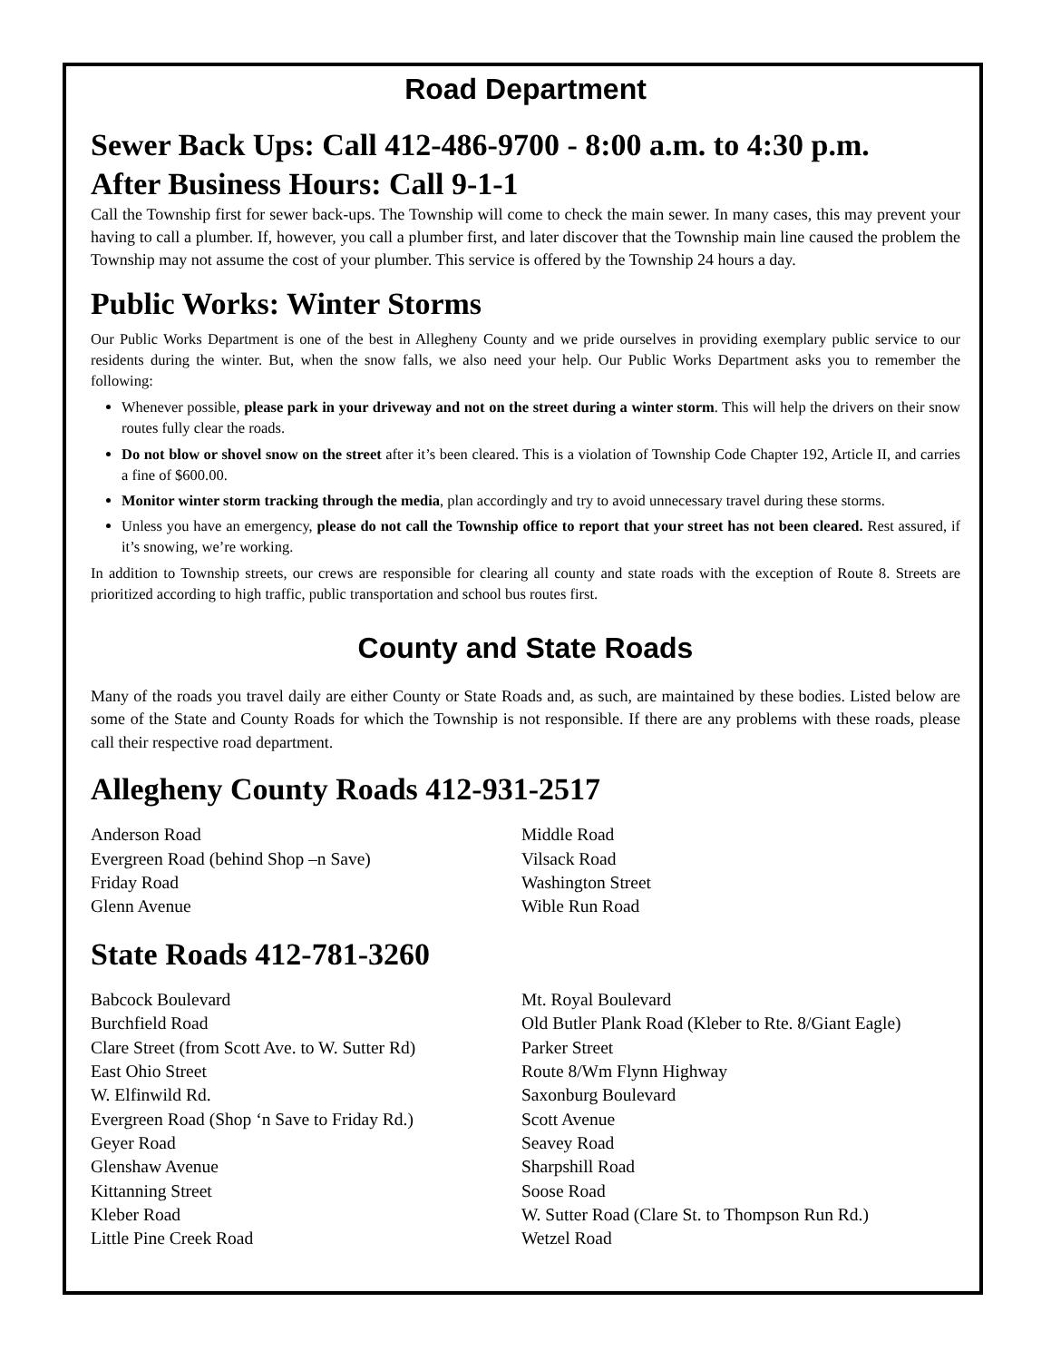Road Department
Sewer Back Ups: Call 412-486-9700 - 8:00 a.m. to 4:30 p.m.
After Business Hours: Call 9-1-1
Call the Township first for sewer back-ups. The Township will come to check the main sewer. In many cases, this may prevent your having to call a plumber. If, however, you call a plumber first, and later discover that the Township main line caused the problem the Township may not assume the cost of your plumber. This service is offered by the Township 24 hours a day.
Public Works: Winter Storms
Our Public Works Department is one of the best in Allegheny County and we pride ourselves in providing exemplary public service to our residents during the winter. But, when the snow falls, we also need your help. Our Public Works Department asks you to remember the following:
Whenever possible, please park in your driveway and not on the street during a winter storm. This will help the drivers on their snow routes fully clear the roads.
Do not blow or shovel snow on the street after it’s been cleared. This is a violation of Township Code Chapter 192, Article II, and carries a fine of $600.00.
Monitor winter storm tracking through the media, plan accordingly and try to avoid unnecessary travel during these storms.
Unless you have an emergency, please do not call the Township office to report that your street has not been cleared. Rest assured, if it’s snowing, we’re working.
In addition to Township streets, our crews are responsible for clearing all county and state roads with the exception of Route 8. Streets are prioritized according to high traffic, public transportation and school bus routes first.
County and State Roads
Many of the roads you travel daily are either County or State Roads and, as such, are maintained by these bodies. Listed below are some of the State and County Roads for which the Township is not responsible. If there are any problems with these roads, please call their respective road department.
Allegheny County Roads 412-931-2517
Anderson Road
Evergreen Road (behind Shop –n Save)
Friday Road
Glenn Avenue
Middle Road
Vilsack Road
Washington Street
Wible Run Road
State Roads 412-781-3260
Babcock Boulevard
Burchfield Road
Clare Street (from Scott Ave. to W. Sutter Rd)
East Ohio Street
W. Elfinwild Rd.
Evergreen Road (Shop ‘n Save to Friday Rd.)
Geyer Road
Glenshaw Avenue
Kittanning Street
Kleber Road
Little Pine Creek Road
Mt. Royal Boulevard
Old Butler Plank Road (Kleber to Rte. 8/Giant Eagle)
Parker Street
Route 8/Wm Flynn Highway
Saxonburg Boulevard
Scott Avenue
Seavey Road
Sharpshill Road
Soose Road
W. Sutter Road (Clare St. to Thompson Run Rd.)
Wetzel Road